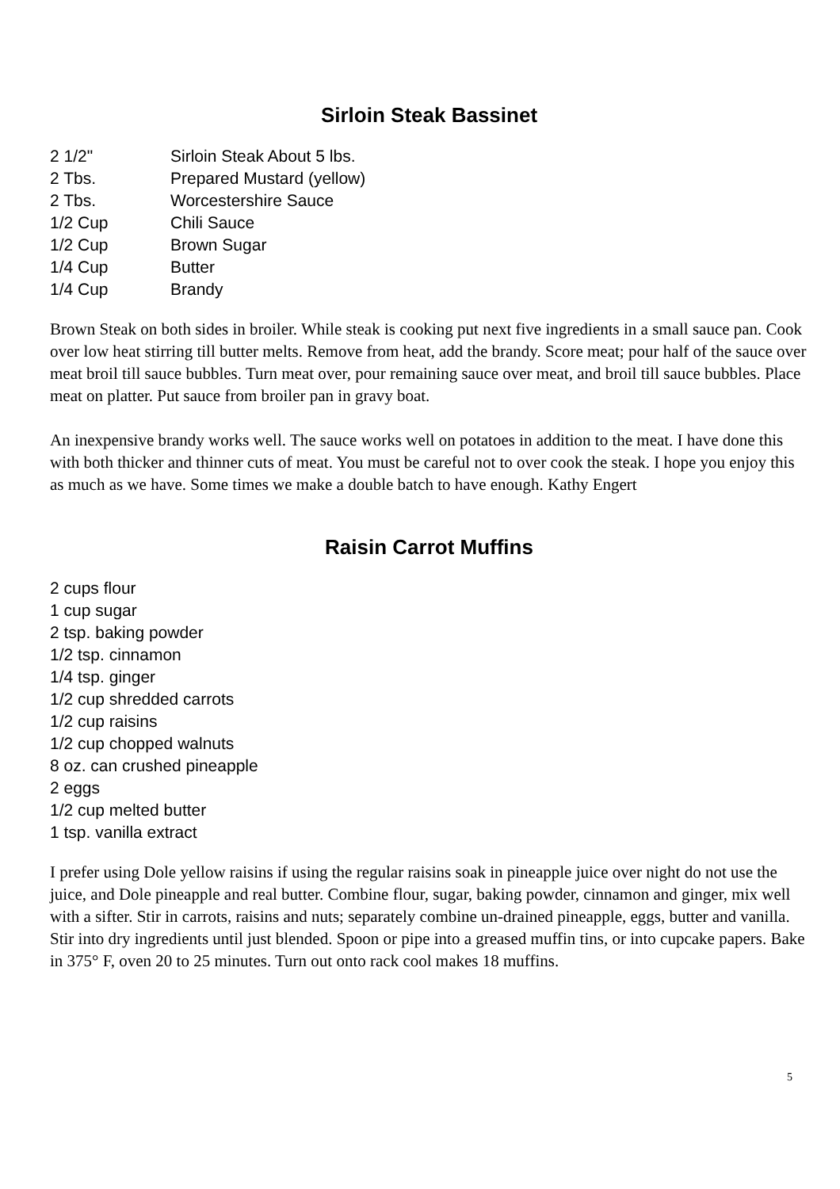Sirloin Steak Bassinet
| 2 1/2" | Sirloin Steak About 5 lbs. |
| 2 Tbs. | Prepared Mustard (yellow) |
| 2 Tbs. | Worcestershire Sauce |
| 1/2 Cup | Chili Sauce |
| 1/2 Cup | Brown Sugar |
| 1/4 Cup | Butter |
| 1/4 Cup | Brandy |
Brown Steak on both sides in broiler. While steak is cooking put next five ingredients in a small sauce pan. Cook over low heat stirring till butter melts. Remove from heat, add the brandy. Score meat; pour half of the sauce over meat broil till sauce bubbles. Turn meat over, pour remaining sauce over meat, and broil till sauce bubbles. Place meat on platter. Put sauce from broiler pan in gravy boat.
An inexpensive brandy works well. The sauce works well on potatoes in addition to the meat. I have done this with both thicker and thinner cuts of meat. You must be careful not to over cook the steak. I hope you enjoy this as much as we have. Some times we make a double batch to have enough. Kathy Engert
Raisin Carrot Muffins
2 cups flour
1 cup sugar
2 tsp. baking powder
1/2 tsp. cinnamon
1/4 tsp. ginger
1/2 cup shredded carrots
1/2 cup raisins
1/2 cup chopped walnuts
8 oz. can crushed pineapple
2 eggs
1/2 cup melted butter
1 tsp. vanilla extract
I prefer using Dole yellow raisins if using the regular raisins soak in pineapple juice over night do not use the juice, and Dole pineapple and real butter. Combine flour, sugar, baking powder, cinnamon and ginger, mix well with a sifter. Stir in carrots, raisins and nuts; separately combine un-drained pineapple, eggs, butter and vanilla. Stir into dry ingredients until just blended. Spoon or pipe into a greased muffin tins, or into cupcake papers. Bake in 375° F, oven 20 to 25 minutes. Turn out onto rack cool makes 18 muffins.
5